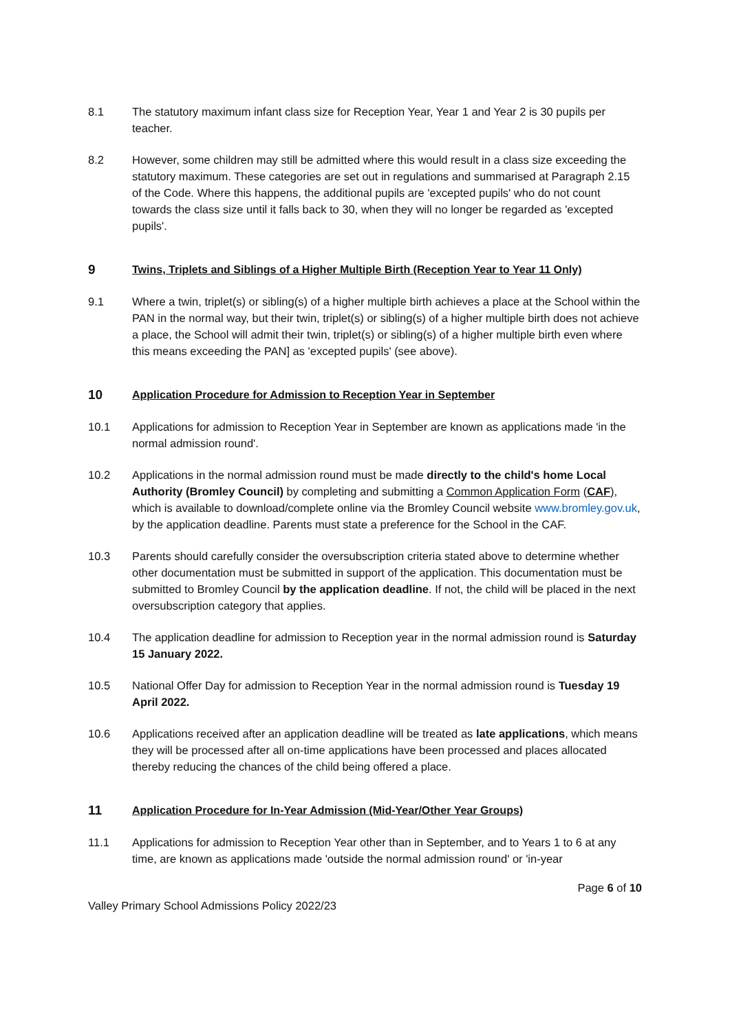8.1 The statutory maximum infant class size for Reception Year, Year 1 and Year 2 is 30 pupils per teacher.
8.2 However, some children may still be admitted where this would result in a class size exceeding the statutory maximum. These categories are set out in regulations and summarised at Paragraph 2.15 of the Code. Where this happens, the additional pupils are 'excepted pupils' who do not count towards the class size until it falls back to 30, when they will no longer be regarded as 'excepted pupils'.
9 Twins, Triplets and Siblings of a Higher Multiple Birth (Reception Year to Year 11 Only)
9.1 Where a twin, triplet(s) or sibling(s) of a higher multiple birth achieves a place at the School within the PAN in the normal way, but their twin, triplet(s) or sibling(s) of a higher multiple birth does not achieve a place, the School will admit their twin, triplet(s) or sibling(s) of a higher multiple birth even where this means exceeding the PAN] as 'excepted pupils' (see above).
10 Application Procedure for Admission to Reception Year in September
10.1 Applications for admission to Reception Year in September are known as applications made 'in the normal admission round'.
10.2 Applications in the normal admission round must be made directly to the child's home Local Authority (Bromley Council) by completing and submitting a Common Application Form (CAF), which is available to download/complete online via the Bromley Council website www.bromley.gov.uk, by the application deadline. Parents must state a preference for the School in the CAF.
10.3 Parents should carefully consider the oversubscription criteria stated above to determine whether other documentation must be submitted in support of the application. This documentation must be submitted to Bromley Council by the application deadline. If not, the child will be placed in the next oversubscription category that applies.
10.4 The application deadline for admission to Reception year in the normal admission round is Saturday 15 January 2022.
10.5 National Offer Day for admission to Reception Year in the normal admission round is Tuesday 19 April 2022.
10.6 Applications received after an application deadline will be treated as late applications, which means they will be processed after all on-time applications have been processed and places allocated thereby reducing the chances of the child being offered a place.
11 Application Procedure for In-Year Admission (Mid-Year/Other Year Groups)
11.1 Applications for admission to Reception Year other than in September, and to Years 1 to 6 at any time, are known as applications made 'outside the normal admission round' or 'in-year
Page 6 of 10
Valley Primary School Admissions Policy 2022/23